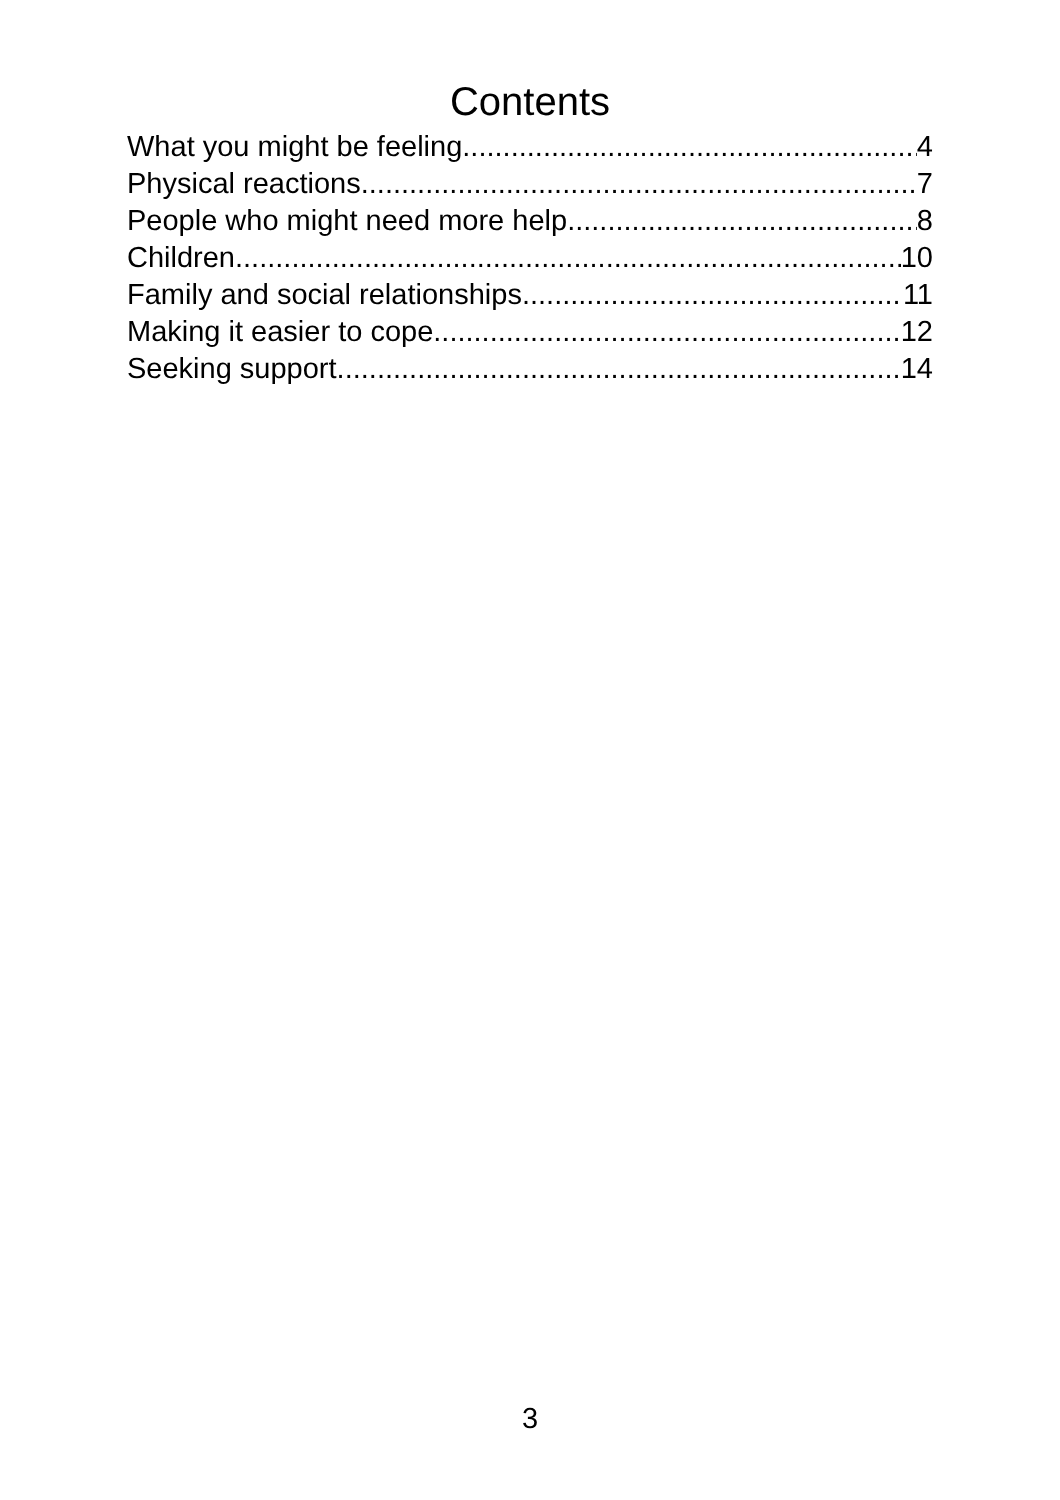Contents
What you might be feeling 4
Physical reactions 7
People who might need more help 8
Children 10
Family and social relationships 11
Making it easier to cope 12
Seeking support 14
3